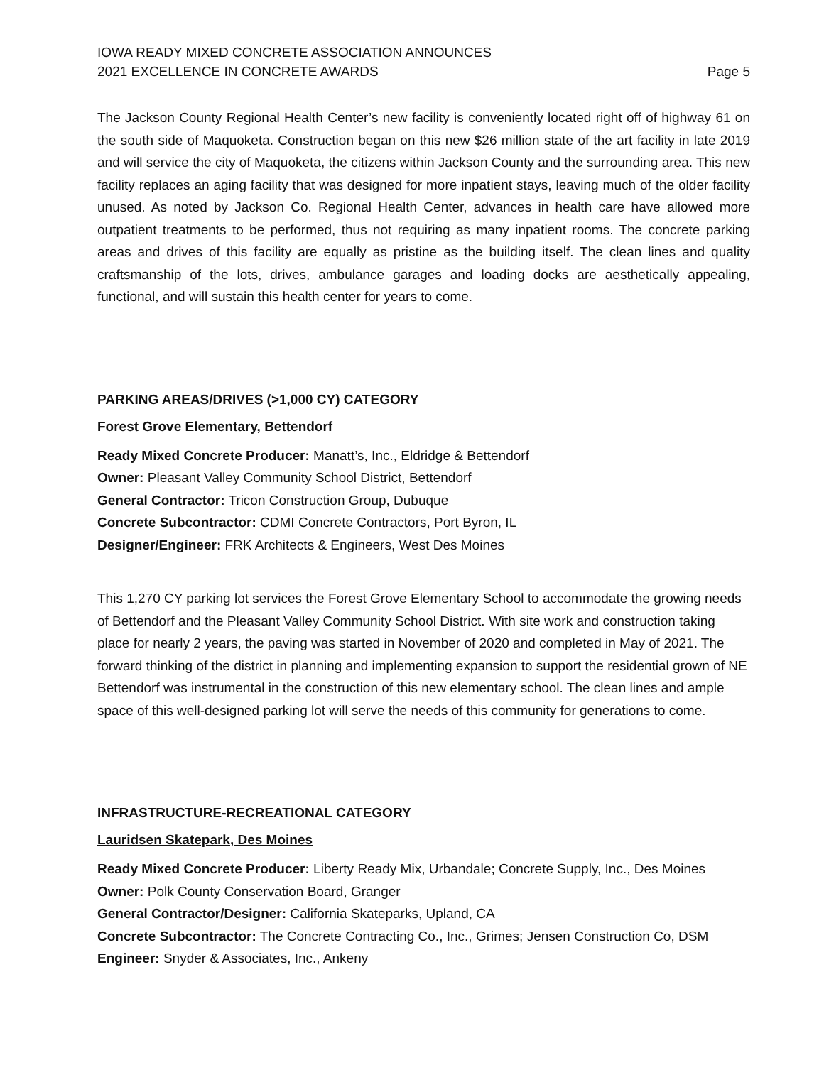IOWA READY MIXED CONCRETE ASSOCIATION ANNOUNCES
2021 EXCELLENCE IN CONCRETE AWARDS
Page 5
The Jackson County Regional Health Center’s new facility is conveniently located right off of highway 61 on the south side of Maquoketa. Construction began on this new $26 million state of the art facility in late 2019 and will service the city of Maquoketa, the citizens within Jackson County and the surrounding area. This new facility replaces an aging facility that was designed for more inpatient stays, leaving much of the older facility unused. As noted by Jackson Co. Regional Health Center, advances in health care have allowed more outpatient treatments to be performed, thus not requiring as many inpatient rooms. The concrete parking areas and drives of this facility are equally as pristine as the building itself. The clean lines and quality craftsmanship of the lots, drives, ambulance garages and loading docks are aesthetically appealing, functional, and will sustain this health center for years to come.
PARKING AREAS/DRIVES (>1,000 CY) CATEGORY
Forest Grove Elementary, Bettendorf
Ready Mixed Concrete Producer: Manatt’s, Inc., Eldridge & Bettendorf
Owner: Pleasant Valley Community School District, Bettendorf
General Contractor: Tricon Construction Group, Dubuque
Concrete Subcontractor: CDMI Concrete Contractors, Port Byron, IL
Designer/Engineer: FRK Architects & Engineers, West Des Moines
This 1,270 CY parking lot services the Forest Grove Elementary School to accommodate the growing needs of Bettendorf and the Pleasant Valley Community School District. With site work and construction taking place for nearly 2 years, the paving was started in November of 2020 and completed in May of 2021. The forward thinking of the district in planning and implementing expansion to support the residential grown of NE Bettendorf was instrumental in the construction of this new elementary school. The clean lines and ample space of this well-designed parking lot will serve the needs of this community for generations to come.
INFRASTRUCTURE-RECREATIONAL CATEGORY
Lauridsen Skatepark, Des Moines
Ready Mixed Concrete Producer: Liberty Ready Mix, Urbandale; Concrete Supply, Inc., Des Moines
Owner: Polk County Conservation Board, Granger
General Contractor/Designer: California Skateparks, Upland, CA
Concrete Subcontractor: The Concrete Contracting Co., Inc., Grimes; Jensen Construction Co, DSM
Engineer: Snyder & Associates, Inc., Ankeny